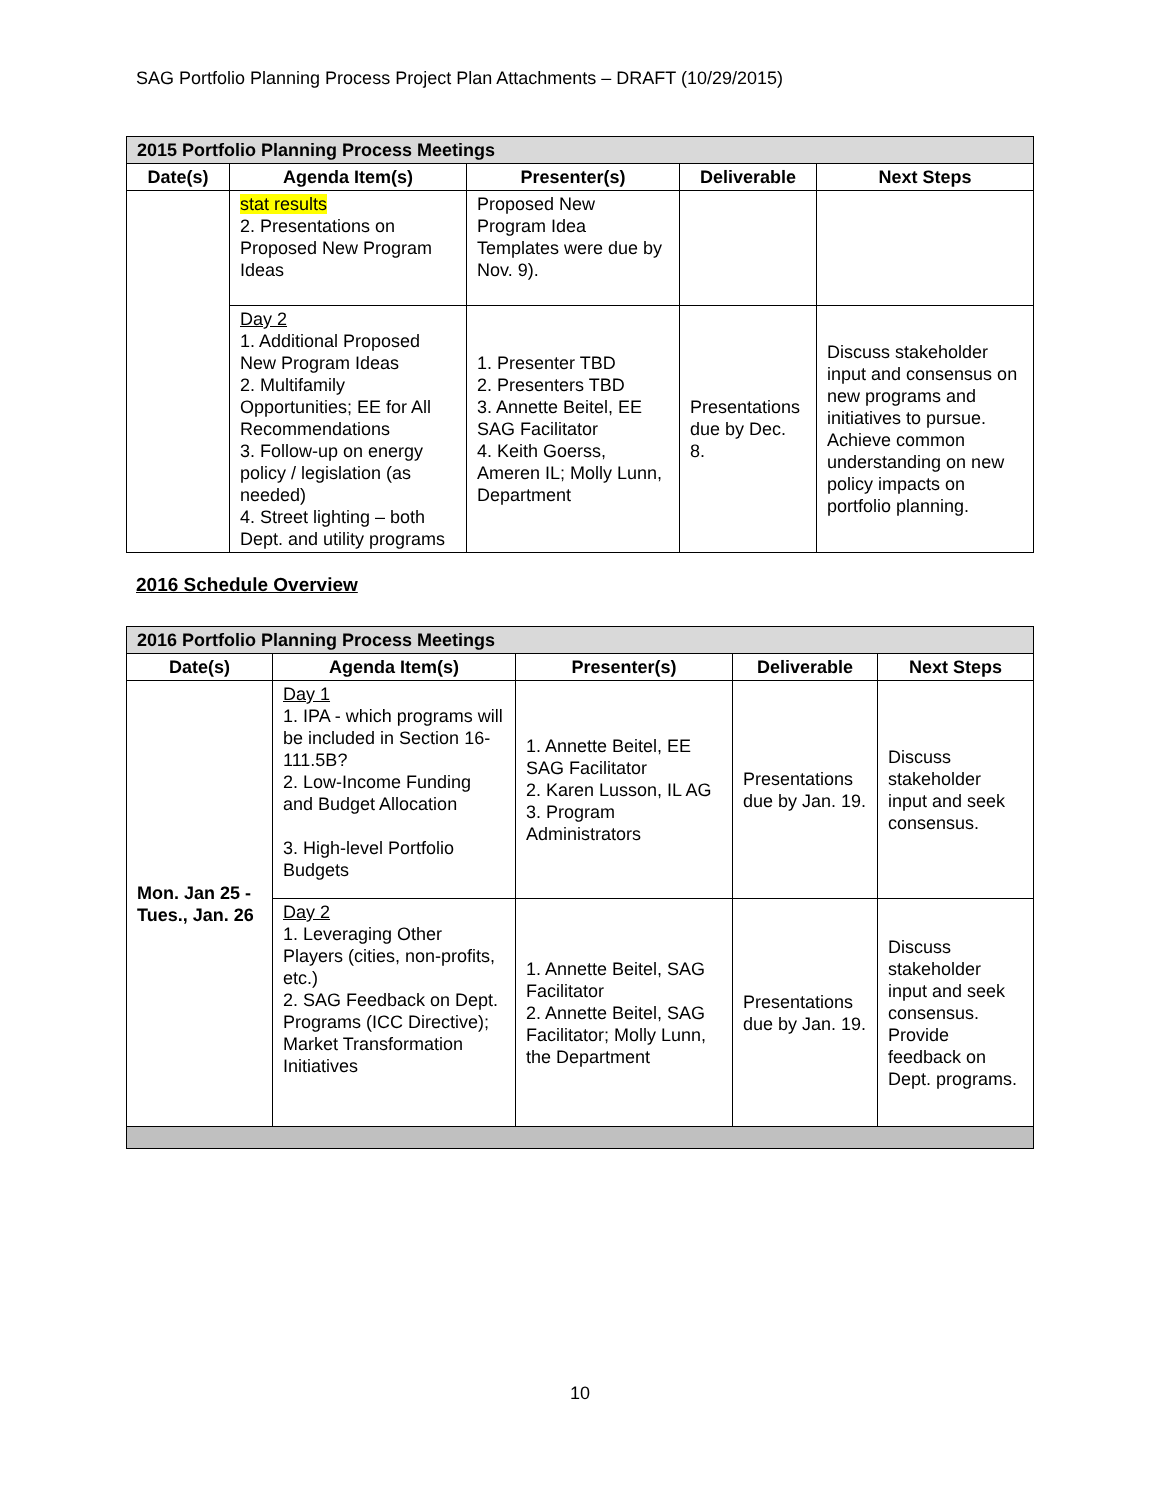SAG Portfolio Planning Process Project Plan Attachments – DRAFT (10/29/2015)
| 2015 Portfolio Planning Process Meetings | | | | |
| --- | --- | --- | --- | --- |
| Date(s) | Agenda Item(s) | Presenter(s) | Deliverable | Next Steps |
| | stat results 2. Presentations on Proposed New Program Ideas | Proposed New Program Idea Templates were due by Nov. 9). | | |
| | Day 2 1. Additional Proposed New Program Ideas 2. Multifamily Opportunities; EE for All Recommendations 3. Follow-up on energy policy / legislation (as needed) 4. Street lighting – both Dept. and utility programs | 1. Presenter TBD 2. Presenters TBD 3. Annette Beitel, EE SAG Facilitator 4. Keith Goerss, Ameren IL; Molly Lunn, Department | Presentations due by Dec. 8. | Discuss stakeholder input and consensus on new programs and initiatives to pursue. Achieve common understanding on new policy impacts on portfolio planning. |
2016 Schedule Overview
| 2016 Portfolio Planning Process Meetings | | | | |
| --- | --- | --- | --- | --- |
| Date(s) | Agenda Item(s) | Presenter(s) | Deliverable | Next Steps |
| Mon. Jan 25 - Tues., Jan. 26 | Day 1 1. IPA - which programs will be included in Section 16-111.5B? 2. Low-Income Funding and Budget Allocation 3. High-level Portfolio Budgets | 1. Annette Beitel, EE SAG Facilitator 2. Karen Lusson, IL AG 3. Program Administrators | Presentations due by Jan. 19. | Discuss stakeholder input and seek consensus. |
| | Day 2 1. Leveraging Other Players (cities, non-profits, etc.) 2. SAG Feedback on Dept. Programs (ICC Directive); Market Transformation Initiatives | 1. Annette Beitel, SAG Facilitator 2. Annette Beitel, SAG Facilitator; Molly Lunn, the Department | Presentations due by Jan. 19. | Discuss stakeholder input and seek consensus. Provide feedback on Dept. programs. |
10